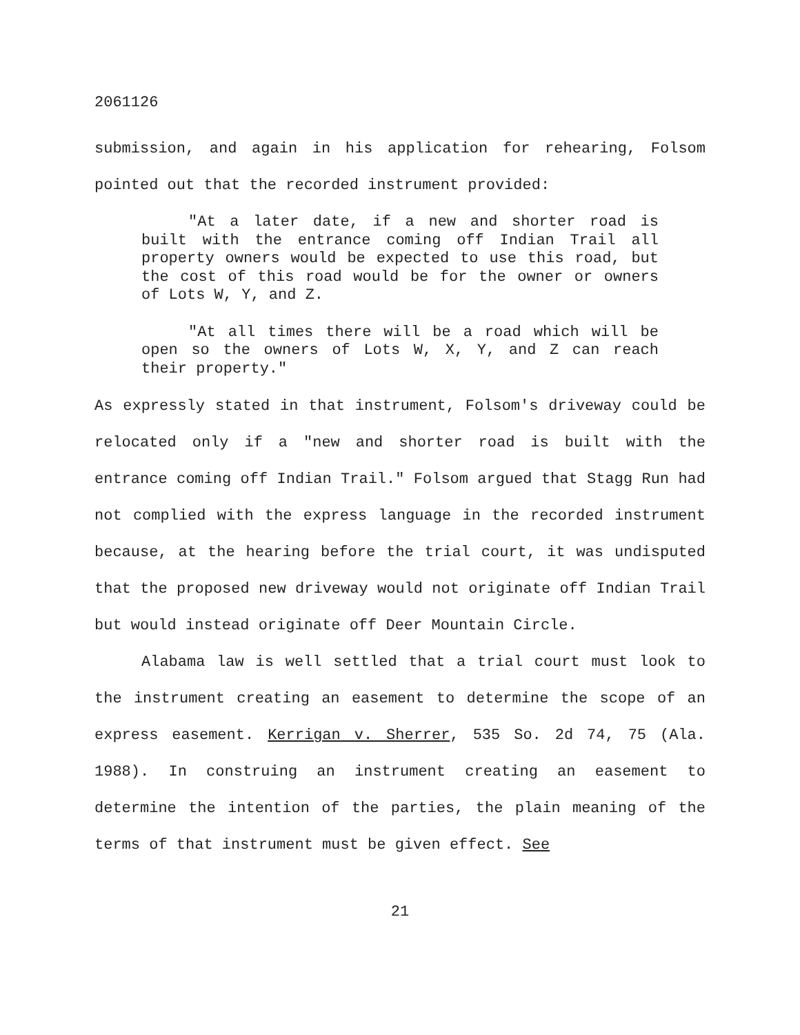2061126
submission, and again in his application for rehearing, Folsom pointed out that the recorded instrument provided:
"At a later date, if a new and shorter road is built with the entrance coming off Indian Trail all property owners would be expected to use this road, but the cost of this road would be for the owner or owners of Lots W, Y, and Z.
"At all times there will be a road which will be open so the owners of Lots W, X, Y, and Z can reach their property."
As expressly stated in that instrument, Folsom's driveway could be relocated only if a "new and shorter road is built with the entrance coming off Indian Trail." Folsom argued that Stagg Run had not complied with the express language in the recorded instrument because, at the hearing before the trial court, it was undisputed that the proposed new driveway would not originate off Indian Trail but would instead originate off Deer Mountain Circle.
Alabama law is well settled that a trial court must look to the instrument creating an easement to determine the scope of an express easement. Kerrigan v. Sherrer, 535 So. 2d 74, 75 (Ala. 1988). In construing an instrument creating an easement to determine the intention of the parties, the plain meaning of the terms of that instrument must be given effect. See
21